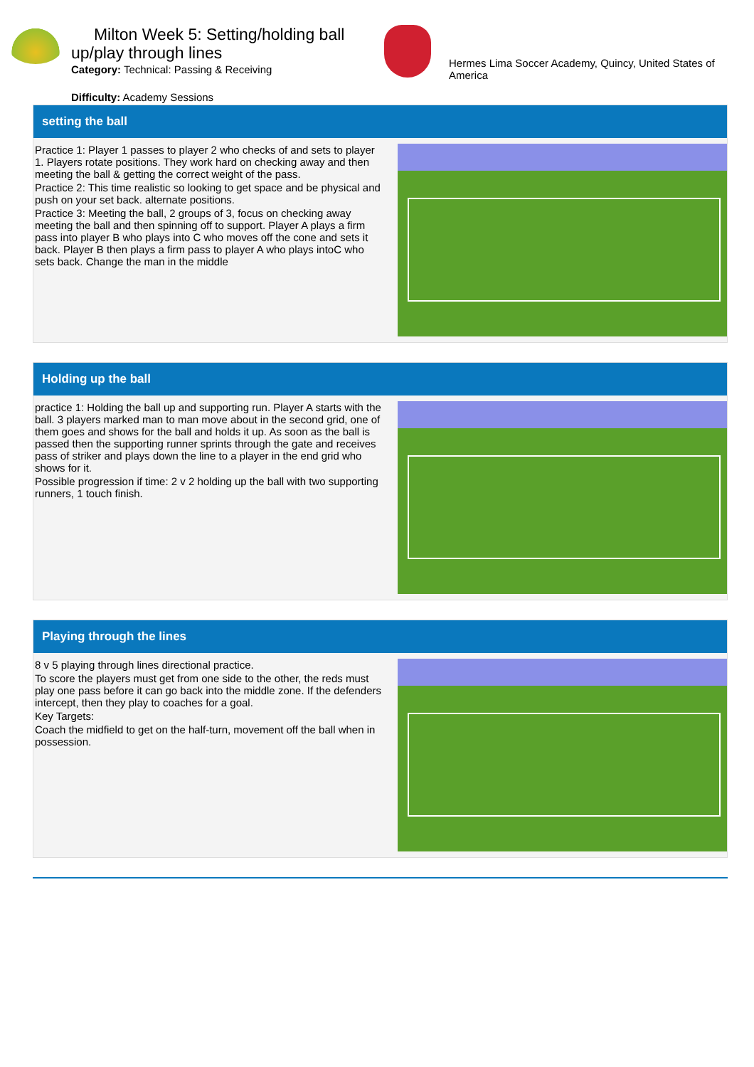Milton Week 5: Setting/holding ball up/play through lines
Category: Technical: Passing & Receiving
Difficulty: Academy Sessions
Hermes Lima Soccer Academy, Quincy, United States of America
setting the ball
Practice 1: Player 1 passes to player 2 who checks of and sets to player 1. Players rotate positions. They work hard on checking away and then meeting the ball & getting the correct weight of the pass.
Practice 2: This time realistic so looking to get space and be physical and push on your set back. alternate positions.
Practice 3: Meeting the ball, 2 groups of 3, focus on checking away meeting the ball and then spinning off to support. Player A plays a firm pass into player B who plays into C who moves off the cone and sets it back. Player B then plays a firm pass to player A who plays intoC who sets back. Change the man in the middle
Holding up the ball
practice 1: Holding the ball up and supporting run. Player A starts with the ball. 3 players marked man to man move about in the second grid, one of them goes and shows for the ball and holds it up. As soon as the ball is passed then the supporting runner sprints through the gate and receives pass of striker and plays down the line to a player in the end grid who shows for it.
Possible progression if time: 2 v 2 holding up the ball with two supporting runners, 1 touch finish.
Playing through the lines
8 v 5 playing through lines directional practice.
To score the players must get from one side to the other, the reds must play one pass before it can go back into the middle zone. If the defenders intercept, then they play to coaches for a goal.
Key Targets:
Coach the midfield to get on the half-turn, movement off the ball when in possession.